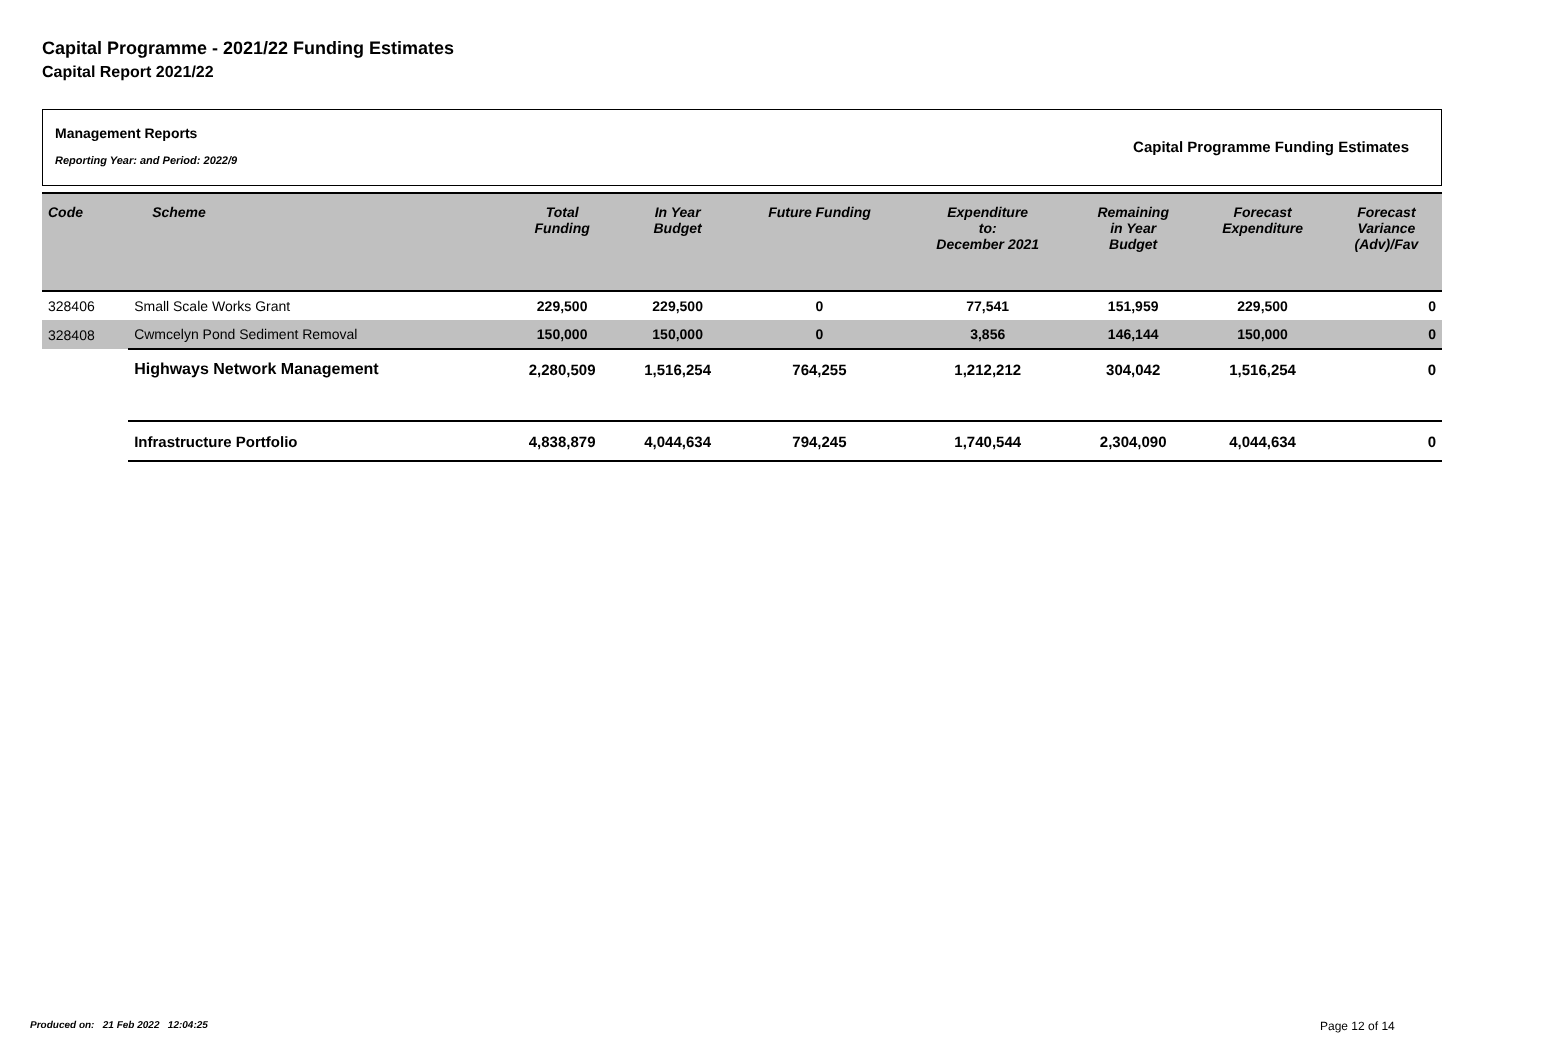Capital Programme - 2021/22 Funding Estimates
Capital Report 2021/22
Management Reports
Reporting Year: and Period: 2022/9
Capital Programme Funding Estimates
| Code | Scheme | Total Funding | In Year Budget | Future Funding | Expenditure to: December 2021 | Remaining in Year Budget | Forecast Expenditure | Forecast Variance (Adv)/Fav |
| --- | --- | --- | --- | --- | --- | --- | --- | --- |
| 328406 | Small Scale Works Grant | 229,500 | 229,500 | 0 | 77,541 | 151,959 | 229,500 | 0 |
| 328408 | Cwmcelyn Pond Sediment Removal | 150,000 | 150,000 | 0 | 3,856 | 146,144 | 150,000 | 0 |
| | Highways Network Management | 2,280,509 | 1,516,254 | 764,255 | 1,212,212 | 304,042 | 1,516,254 | 0 |
| | Infrastructure Portfolio | 4,838,879 | 4,044,634 | 794,245 | 1,740,544 | 2,304,090 | 4,044,634 | 0 |
Produced on: 21 Feb 2022 12:04:25
Page 12 of 14